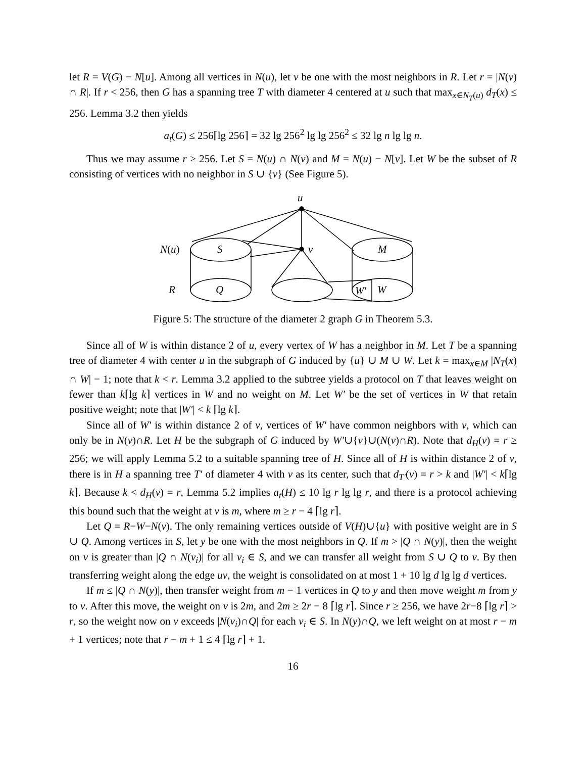let R = V(G) − N[u]. Among all vertices in N(u), let v be one with the most neighbors in R. Let r = |N(v) ∩ R|. If r < 256, then G has a spanning tree T with diameter 4 centered at u such that max<sub>x∈N<sub>T</sub>(u)</sub> d<sub>T</sub>(x) ≤ 256. Lemma 3.2 then yields
a<sub>t</sub>(G) ≤ 256⌈lg 256⌉ = 32 lg 256<sup>2</sup> lg lg 256<sup>2</sup> ≤ 32 lg n lg lg n.
Thus we may assume r ≥ 256. Let S = N(u) ∩ N(v) and M = N(u) − N[v]. Let W be the subset of R consisting of vertices with no neighbor in S ∪ {v} (See Figure 5).
u
N(u) S v M
R Q W′ W
Figure 5: The structure of the diameter 2 graph G in Theorem 5.3.
Since all of W is within distance 2 of u, every vertex of W has a neighbor in M. Let T be a spanning tree of diameter 4 with center u in the subgraph of G induced by {u} ∪ M ∪ W. Let k = max<sub>x∈M</sub> |N<sub>T</sub>(x) ∩ W| − 1; note that k < r. Lemma 3.2 applied to the subtree yields a protocol on T that leaves weight on fewer than k⌈lg k⌉ vertices in W and no weight on M. Let W′ be the set of vertices in W that retain positive weight; note that |W′| < k ⌈lg k⌉.
Since all of W′ is within distance 2 of v, vertices of W′ have common neighbors with v, which can only be in N(v)∩R. Let H be the subgraph of G induced by W′∪{v}∪(N(v)∩R). Note that d<sub>H</sub>(v) = r ≥ 256; we will apply Lemma 5.2 to a suitable spanning tree of H. Since all of H is within distance 2 of v, there is in H a spanning tree T′ of diameter 4 with v as its center, such that d<sub>T′</sub>(v) = r > k and |W′| < k⌈lg k⌉. Because k < d<sub>H</sub>(v) = r, Lemma 5.2 implies a<sub>t</sub>(H) ≤ 10 lg r lg lg r, and there is a protocol achieving this bound such that the weight at v is m, where m ≥ r − 4 ⌈lg r⌉.
Let Q = R−W−N(v). The only remaining vertices outside of V(H)∪{u} with positive weight are in S ∪ Q. Among vertices in S, let y be one with the most neighbors in Q. If m > |Q ∩ N(y)|, then the weight on v is greater than |Q ∩ N(v<sub>i</sub>)| for all v<sub>i</sub> ∈ S, and we can transfer all weight from S ∪ Q to v. By then transferring weight along the edge uv, the weight is consolidated on at most 1 + 10 lg d lg lg d vertices.
If m ≤ |Q ∩ N(y)|, then transfer weight from m − 1 vertices in Q to y and then move weight m from y to v. After this move, the weight on v is 2m, and 2m ≥ 2r − 8 ⌈lg r⌉. Since r ≥ 256, we have 2r−8 ⌈lg r⌉ > r, so the weight now on v exceeds |N(v<sub>i</sub>)∩Q| for each v<sub>i</sub> ∈ S. In N(y)∩Q, we left weight on at most r − m + 1 vertices; note that r − m + 1 ≤ 4 ⌈lg r⌉ + 1.
16